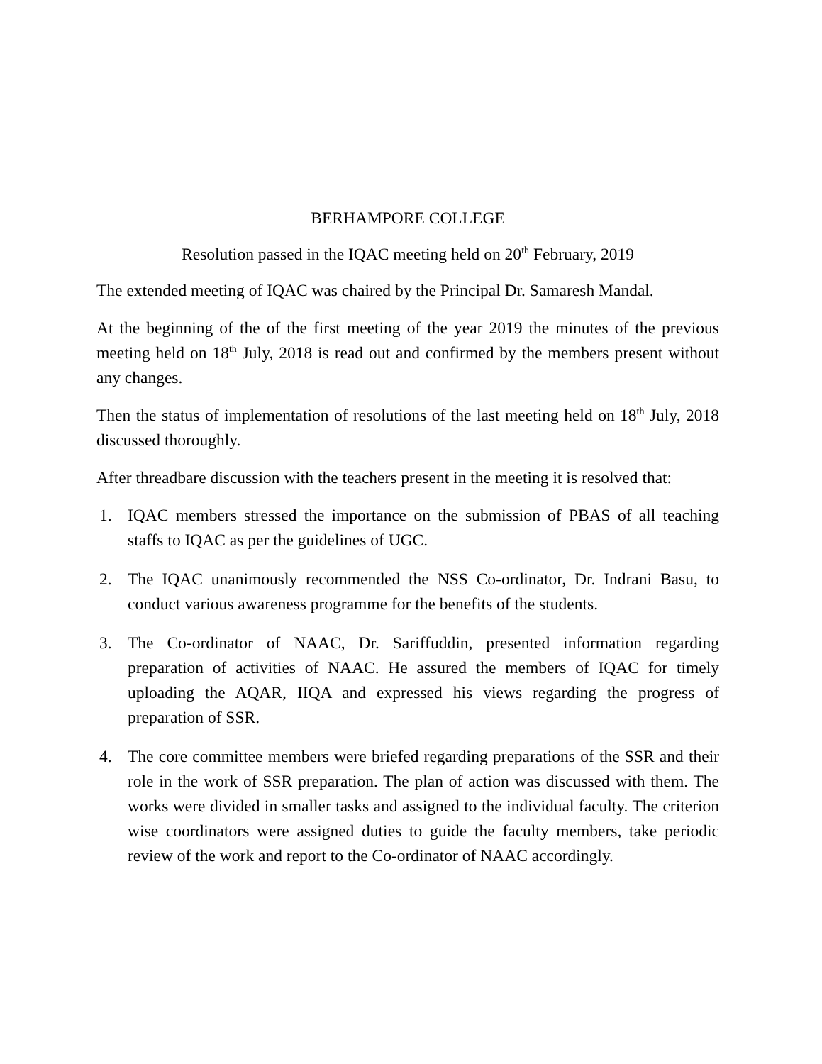BERHAMPORE COLLEGE
Resolution passed in the IQAC meeting held on 20<sup>th</sup> February, 2019
The extended meeting of IQAC was chaired by the Principal Dr. Samaresh Mandal.
At the beginning of the of the first meeting of the year 2019 the minutes of the previous meeting held on 18<sup>th</sup> July, 2018 is read out and confirmed by the members present without any changes.
Then the status of implementation of resolutions of the last meeting held on 18<sup>th</sup> July, 2018 discussed thoroughly.
After threadbare discussion with the teachers present in the meeting it is resolved that:
1. IQAC members stressed the importance on the submission of PBAS of all teaching staffs to IQAC as per the guidelines of UGC.
2. The IQAC unanimously recommended the NSS Co-ordinator, Dr. Indrani Basu, to conduct various awareness programme for the benefits of the students.
3. The Co-ordinator of NAAC, Dr. Sariffuddin, presented information regarding preparation of activities of NAAC. He assured the members of IQAC for timely uploading the AQAR, IIQA and expressed his views regarding the progress of preparation of SSR.
4. The core committee members were briefed regarding preparations of the SSR and their role in the work of SSR preparation. The plan of action was discussed with them. The works were divided in smaller tasks and assigned to the individual faculty. The criterion wise coordinators were assigned duties to guide the faculty members, take periodic review of the work and report to the Co-ordinator of NAAC accordingly.